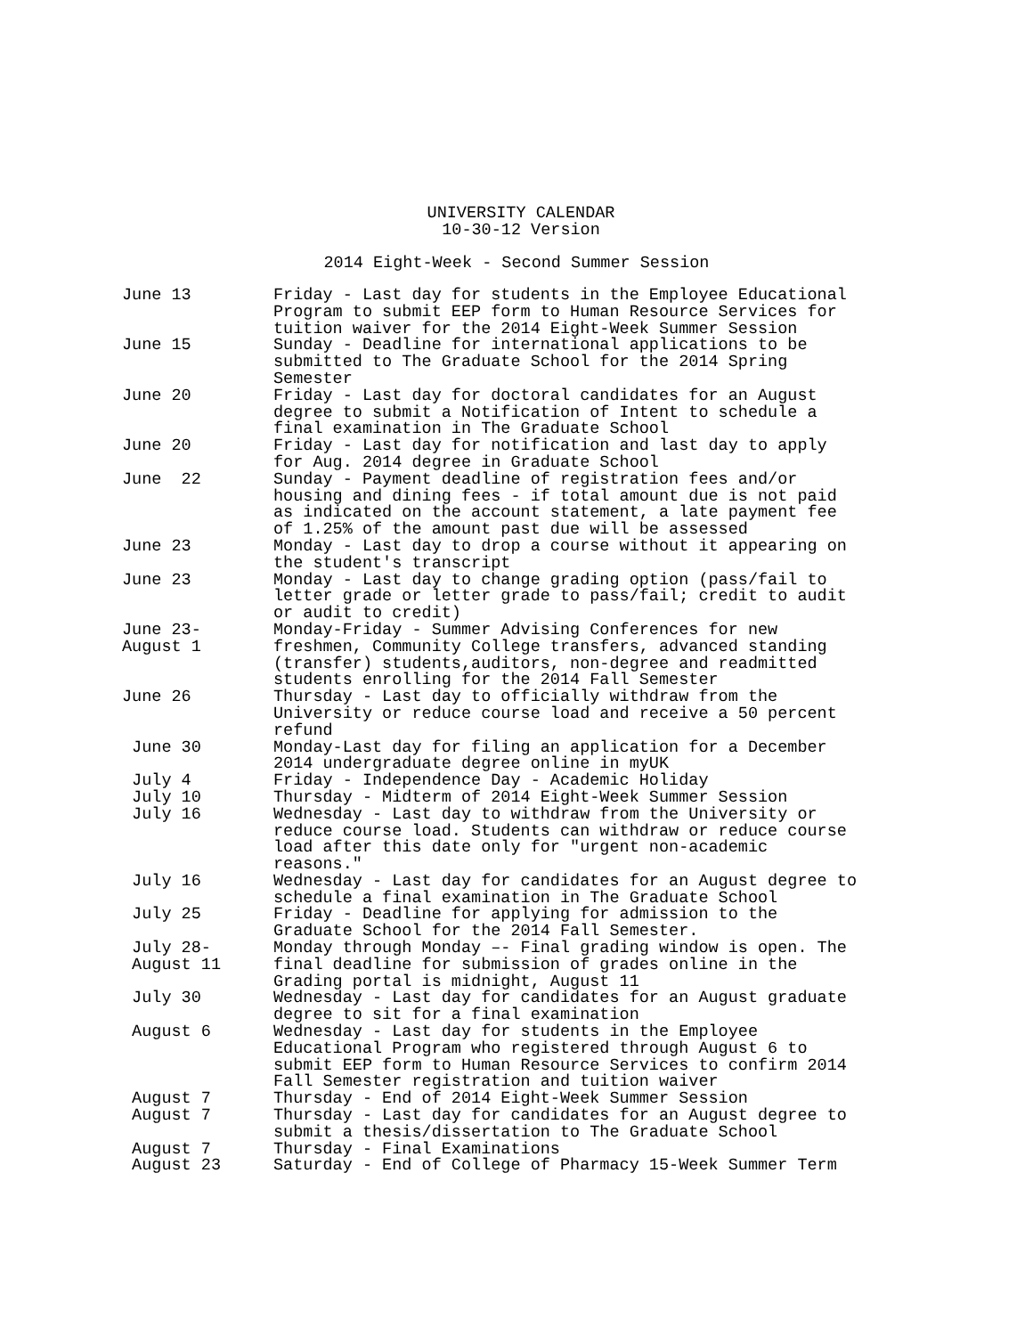UNIVERSITY CALENDAR
10-30-12 Version
2014 Eight-Week - Second Summer Session
| June 13 | Friday - Last day for students in the Employee Educational Program to submit EEP form to Human Resource Services for tuition waiver for the 2014 Eight-Week Summer Session |
| June 15 | Sunday - Deadline for international applications to be submitted to The Graduate School for the 2014 Spring Semester |
| June 20 | Friday - Last day for doctoral candidates for an August degree to submit a Notification of Intent to schedule a final examination in The Graduate School |
| June 20 | Friday - Last day for notification and last day to apply for Aug. 2014 degree in Graduate School |
| June 22 | Sunday - Payment deadline of registration fees and/or housing and dining fees - if total amount due is not paid as indicated on the account statement, a late payment fee of 1.25% of the amount past due will be assessed |
| June 23 | Monday - Last day to drop a course without it appearing on the student's transcript |
| June 23 | Monday - Last day to change grading option (pass/fail to letter grade or letter grade to pass/fail; credit to audit or audit to credit) |
| June 23- August 1 | Monday-Friday - Summer Advising Conferences for new freshmen, Community College transfers, advanced standing (transfer) students,auditors, non-degree and readmitted students enrolling for the 2014 Fall Semester |
| June 26 | Thursday - Last day to officially withdraw from the University or reduce course load and receive a 50 percent refund |
| June 30 | Monday-Last day for filing an application for a December 2014 undergraduate degree online in myUK |
| July 4 | Friday - Independence Day - Academic Holiday |
| July 10 | Thursday - Midterm of 2014 Eight-Week Summer Session |
| July 16 | Wednesday - Last day to withdraw from the University or reduce course load. Students can withdraw or reduce course load after this date only for "urgent non-academic reasons." |
| July 16 | Wednesday - Last day for candidates for an August degree to schedule a final examination in The Graduate School |
| July 25 | Friday - Deadline for applying for admission to the Graduate School for the 2014 Fall Semester. |
| July 28- August 11 | Monday through Monday –- Final grading window is open. The final deadline for submission of grades online in the Grading portal is midnight, August 11 |
| July 30 | Wednesday - Last day for candidates for an August graduate degree to sit for a final examination |
| August 6 | Wednesday - Last day for students in the Employee Educational Program who registered through August 6 to submit EEP form to Human Resource Services to confirm 2014 Fall Semester registration and tuition waiver |
| August 7 | Thursday - End of 2014 Eight-Week Summer Session |
| August 7 | Thursday - Last day for candidates for an August degree to submit a thesis/dissertation to The Graduate School |
| August 7 | Thursday - Final Examinations |
| August 23 | Saturday - End of College of Pharmacy 15-Week Summer Term |